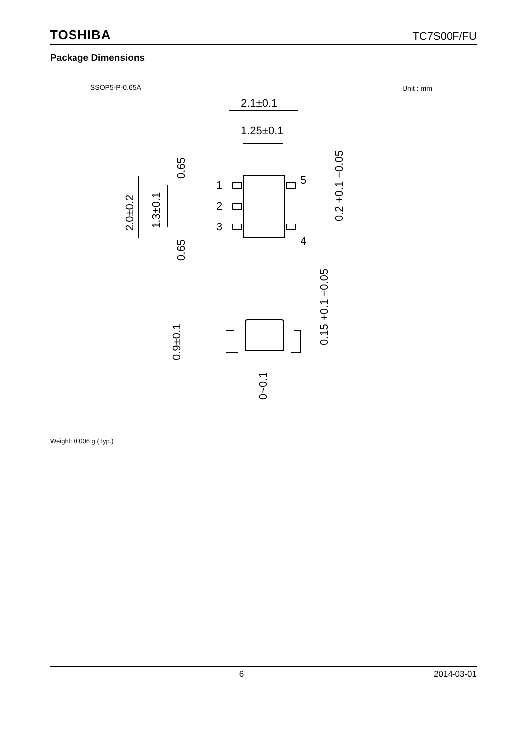TOSHIBA TC7S00F/FU
Package Dimensions
SSOP5-P-0.65A Unit : mm
2.1±0.1
1.25±0.1
1
2
3
5
4
2.0±0.2
1.3±0.1
0.65
0.65
0.2 +0.1 −0.05
0.9±0.1
0.15 +0.1 −0.05
0~0.1
Weight: 0.006 g (Typ.)
6 2014-03-01